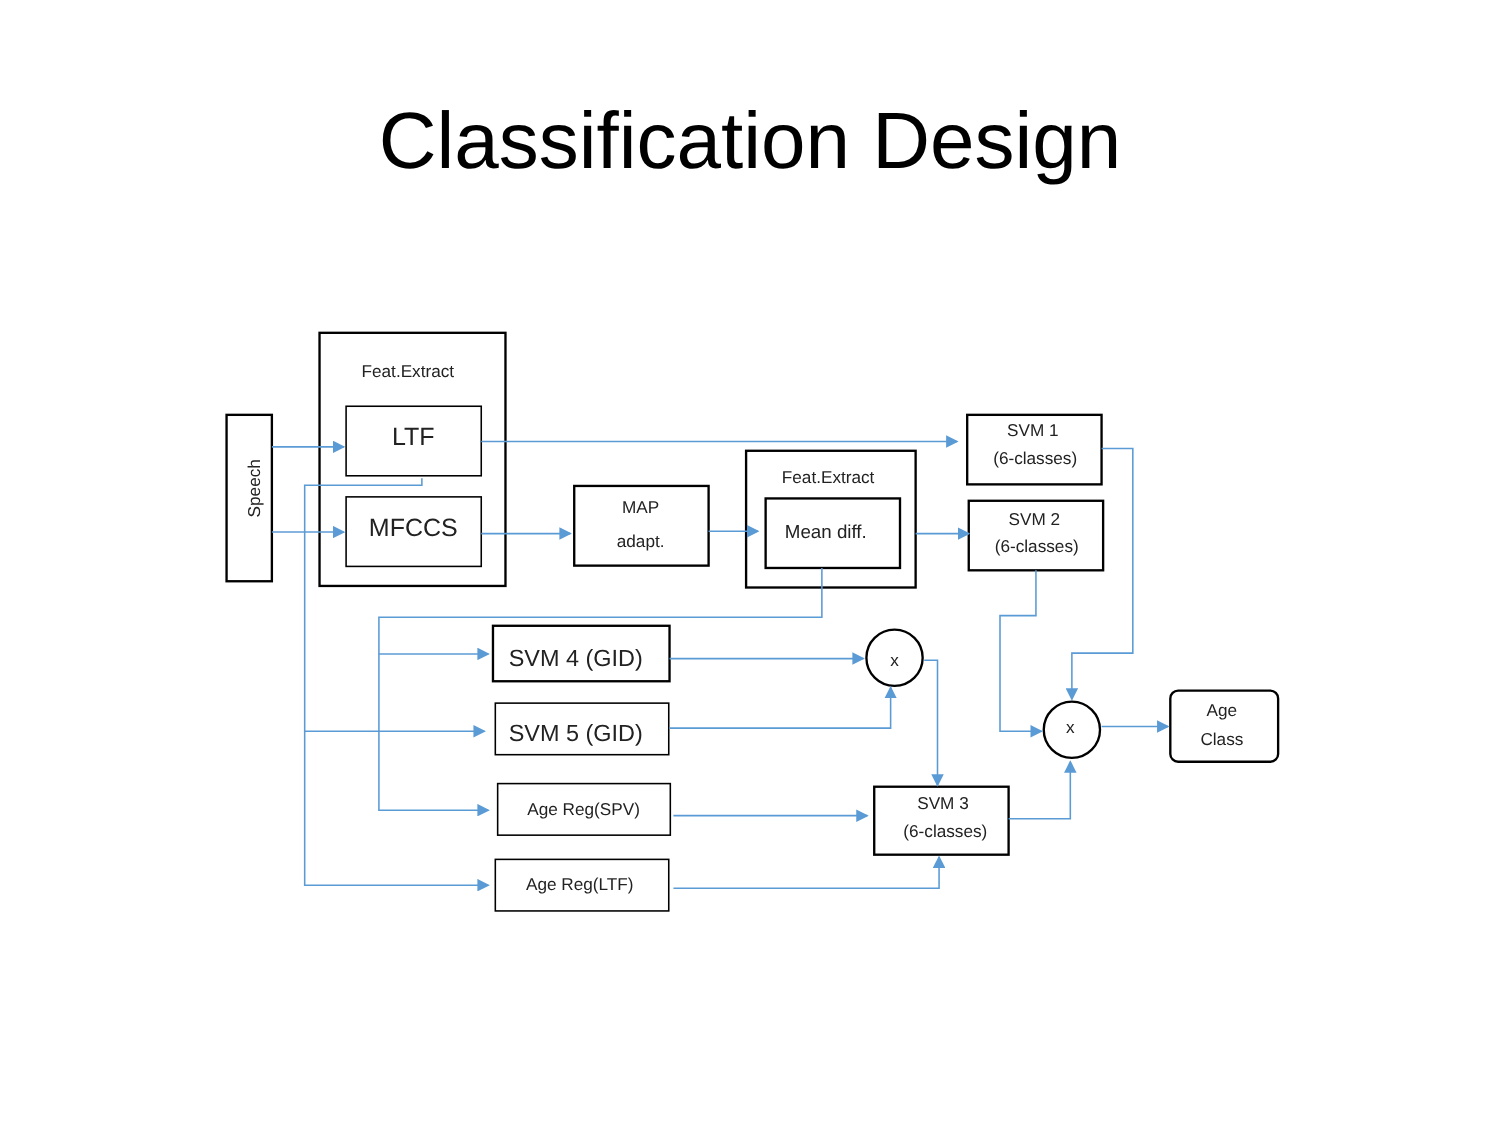Classification Design
Feat.Extract
LTF
MFCCS
Speech
MAP
adapt.
Feat.Extract
Mean diff.
SVM 1
(6-classes)
SVM 2
(6-classes)
SVM 4 (GID)
SVM 5 (GID)
Age Reg(SPV)
Age Reg(LTF)
SVM 3
(6-classes)
x
x
Age
Class